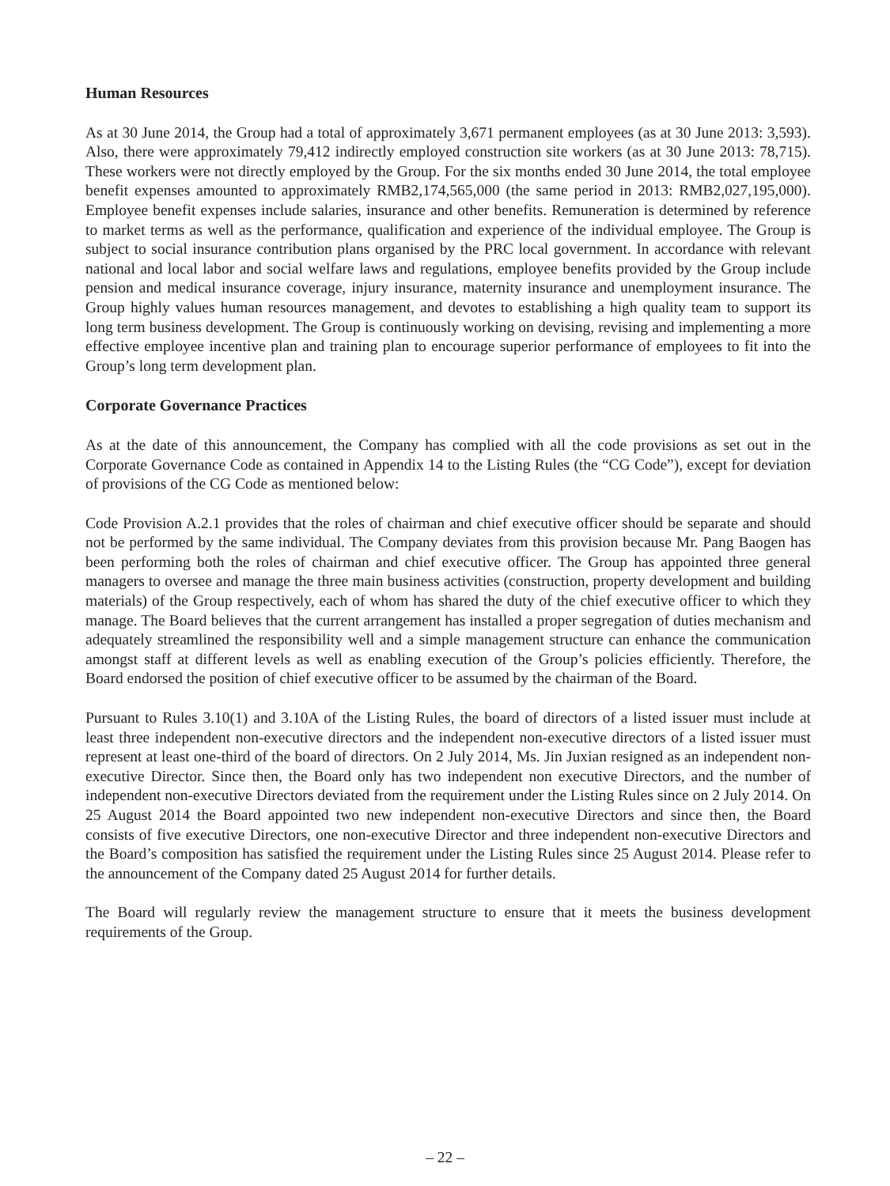Human Resources
As at 30 June 2014, the Group had a total of approximately 3,671 permanent employees (as at 30 June 2013: 3,593). Also, there were approximately 79,412 indirectly employed construction site workers (as at 30 June 2013: 78,715). These workers were not directly employed by the Group. For the six months ended 30 June 2014, the total employee benefit expenses amounted to approximately RMB2,174,565,000 (the same period in 2013: RMB2,027,195,000). Employee benefit expenses include salaries, insurance and other benefits. Remuneration is determined by reference to market terms as well as the performance, qualification and experience of the individual employee. The Group is subject to social insurance contribution plans organised by the PRC local government. In accordance with relevant national and local labor and social welfare laws and regulations, employee benefits provided by the Group include pension and medical insurance coverage, injury insurance, maternity insurance and unemployment insurance. The Group highly values human resources management, and devotes to establishing a high quality team to support its long term business development. The Group is continuously working on devising, revising and implementing a more effective employee incentive plan and training plan to encourage superior performance of employees to fit into the Group’s long term development plan.
Corporate Governance Practices
As at the date of this announcement, the Company has complied with all the code provisions as set out in the Corporate Governance Code as contained in Appendix 14 to the Listing Rules (the “CG Code”), except for deviation of provisions of the CG Code as mentioned below:
Code Provision A.2.1 provides that the roles of chairman and chief executive officer should be separate and should not be performed by the same individual. The Company deviates from this provision because Mr. Pang Baogen has been performing both the roles of chairman and chief executive officer. The Group has appointed three general managers to oversee and manage the three main business activities (construction, property development and building materials) of the Group respectively, each of whom has shared the duty of the chief executive officer to which they manage. The Board believes that the current arrangement has installed a proper segregation of duties mechanism and adequately streamlined the responsibility well and a simple management structure can enhance the communication amongst staff at different levels as well as enabling execution of the Group’s policies efficiently. Therefore, the Board endorsed the position of chief executive officer to be assumed by the chairman of the Board.
Pursuant to Rules 3.10(1) and 3.10A of the Listing Rules, the board of directors of a listed issuer must include at least three independent non-executive directors and the independent non-executive directors of a listed issuer must represent at least one-third of the board of directors. On 2 July 2014, Ms. Jin Juxian resigned as an independent non-executive Director. Since then, the Board only has two independent non executive Directors, and the number of independent non-executive Directors deviated from the requirement under the Listing Rules since on 2 July 2014. On 25 August 2014 the Board appointed two new independent non-executive Directors and since then, the Board consists of five executive Directors, one non-executive Director and three independent non-executive Directors and the Board’s composition has satisfied the requirement under the Listing Rules since 25 August 2014. Please refer to the announcement of the Company dated 25 August 2014 for further details.
The Board will regularly review the management structure to ensure that it meets the business development requirements of the Group.
– 22 –